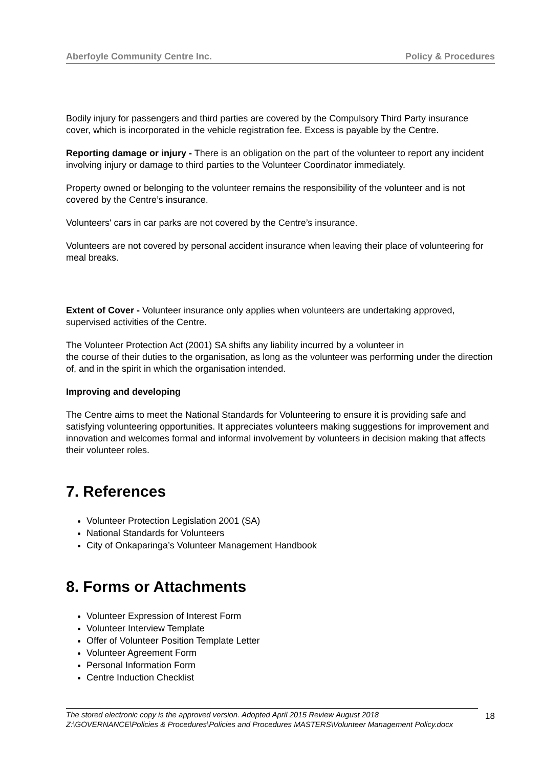Aberfoyle Community Centre Inc. Policy & Procedures
Bodily injury for passengers and third parties are covered by the Compulsory Third Party insurance cover, which is incorporated in the vehicle registration fee. Excess is payable by the Centre.
Reporting damage or injury - There is an obligation on the part of the volunteer to report any incident involving injury or damage to third parties to the Volunteer Coordinator immediately.
Property owned or belonging to the volunteer remains the responsibility of the volunteer and is not covered by the Centre’s insurance.
Volunteers' cars in car parks are not covered by the Centre’s insurance.
Volunteers are not covered by personal accident insurance when leaving their place of volunteering for meal breaks.
Extent of Cover - Volunteer insurance only applies when volunteers are undertaking approved, supervised activities of the Centre.
The Volunteer Protection Act (2001) SA shifts any liability incurred by a volunteer in
the course of their duties to the organisation, as long as the volunteer was performing under the direction of, and in the spirit in which the organisation intended.
Improving and developing
The Centre aims to meet the National Standards for Volunteering to ensure it is providing safe and satisfying volunteering opportunities. It appreciates volunteers making suggestions for improvement and innovation and welcomes formal and informal involvement by volunteers in decision making that affects their volunteer roles.
7. References
Volunteer Protection Legislation 2001 (SA)
National Standards for Volunteers
City of Onkaparinga’s Volunteer Management Handbook
8. Forms or Attachments
Volunteer Expression of Interest Form
Volunteer Interview Template
Offer of Volunteer Position Template Letter
Volunteer Agreement Form
Personal Information Form
Centre Induction Checklist
The stored electronic copy is the approved version. Adopted April 2015 Review August 2018
Z:\GOVERNANCE\Policies & Procedures\Policies and Procedures MASTERS\Volunteer Management Policy.docx
18